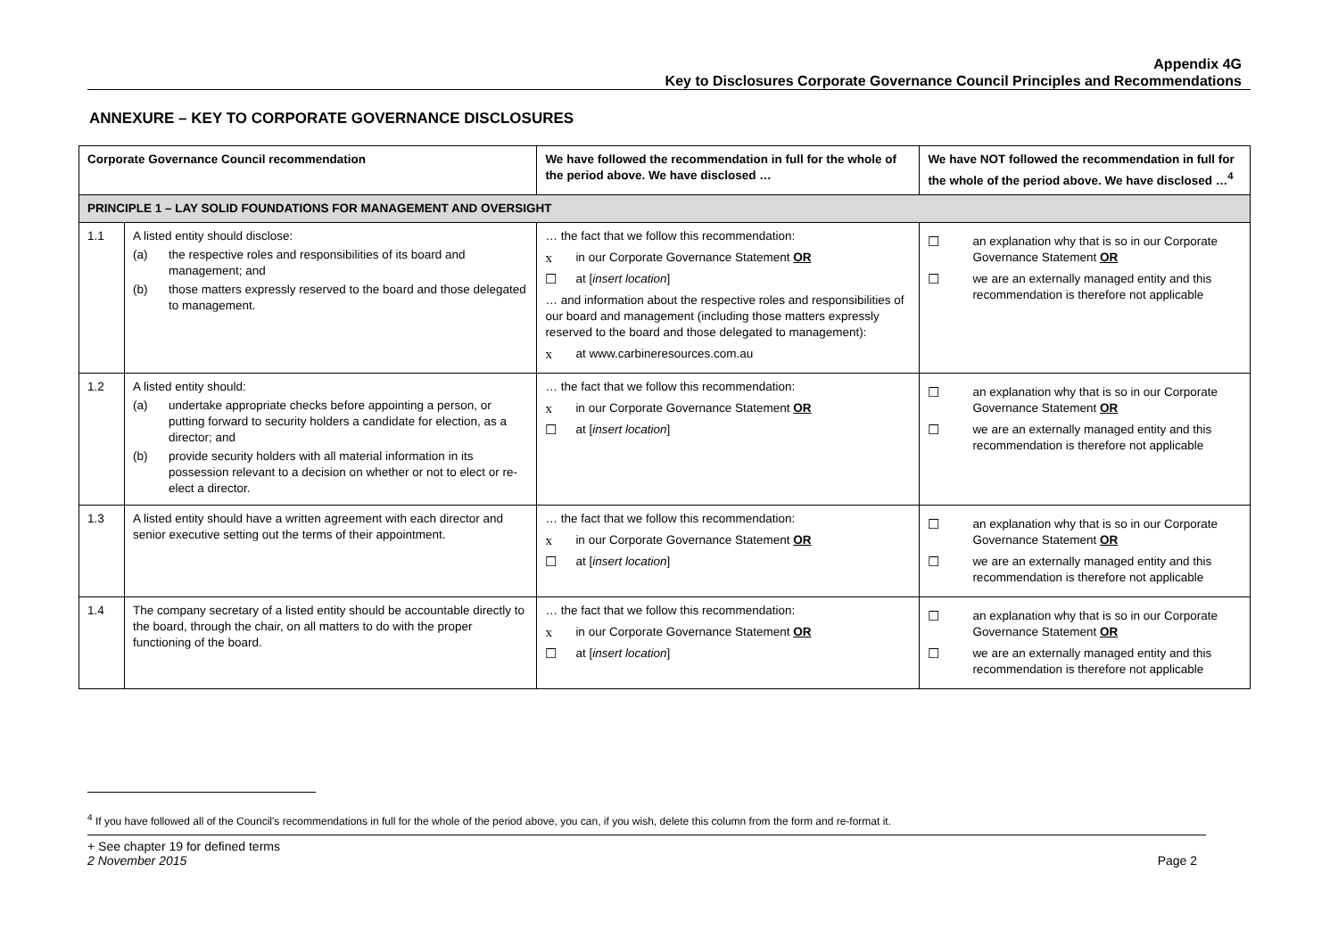Appendix 4G
Key to Disclosures Corporate Governance Council Principles and Recommendations
ANNEXURE – KEY TO CORPORATE GOVERNANCE DISCLOSURES
| Corporate Governance Council recommendation | | We have followed the recommendation in full for the whole of the period above. We have disclosed … | We have NOT followed the recommendation in full for the whole of the period above. We have disclosed …<sup>4</sup> |
| --- | --- | --- | --- |
| PRINCIPLE 1 – LAY SOLID FOUNDATIONS FOR MANAGEMENT AND OVERSIGHT | | | |
| 1.1 | A listed entity should disclose: (a) the respective roles and responsibilities of its board and management; and (b) those matters expressly reserved to the board and those delegated to management. | … the fact that we follow this recommendation: x in our Corporate Governance Statement OR ☐ at [ insert location ] … and information about the respective roles and responsibilities of our board and management (including those matters expressly reserved to the board and those delegated to management): x at www.carbineresources.com.au | ☐ an explanation why that is so in our Corporate Governance Statement OR ☐ we are an externally managed entity and this recommendation is therefore not applicable |
| 1.2 | A listed entity should: (a) undertake appropriate checks before appointing a person, or putting forward to security holders a candidate for election, as a director; and (b) provide security holders with all material information in its possession relevant to a decision on whether or not to elect or re-elect a director. | … the fact that we follow this recommendation: x in our Corporate Governance Statement OR ☐ at [ insert location ] | ☐ an explanation why that is so in our Corporate Governance Statement OR ☐ we are an externally managed entity and this recommendation is therefore not applicable |
| 1.3 | A listed entity should have a written agreement with each director and senior executive setting out the terms of their appointment. | … the fact that we follow this recommendation: x in our Corporate Governance Statement OR ☐ at [ insert location ] | ☐ an explanation why that is so in our Corporate Governance Statement OR ☐ we are an externally managed entity and this recommendation is therefore not applicable |
| 1.4 | The company secretary of a listed entity should be accountable directly to the board, through the chair, on all matters to do with the proper functioning of the board. | … the fact that we follow this recommendation: x in our Corporate Governance Statement OR ☐ at [ insert location ] | ☐ an explanation why that is so in our Corporate Governance Statement OR ☐ we are an externally managed entity and this recommendation is therefore not applicable |
<sup>4</sup> If you have followed all of the Council's recommendations in full for the whole of the period above, you can, if you wish, delete this column from the form and re-format it.
+ See chapter 19 for defined terms
2 November 2015
Page 2